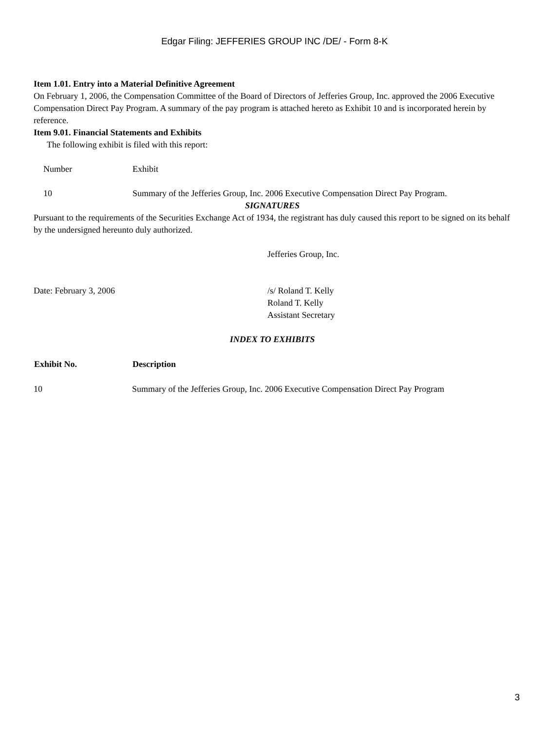Edgar Filing: JEFFERIES GROUP INC /DE/ - Form 8-K
Item 1.01. Entry into a Material Definitive Agreement
On February 1, 2006, the Compensation Committee of the Board of Directors of Jefferies Group, Inc. approved the 2006 Executive Compensation Direct Pay Program. A summary of the pay program is attached hereto as Exhibit 10 and is incorporated herein by reference.
Item 9.01. Financial Statements and Exhibits
The following exhibit is filed with this report:
| Number | Exhibit |
| 10 | Summary of the Jefferies Group, Inc. 2006 Executive Compensation Direct Pay Program. |
SIGNATURES
Pursuant to the requirements of the Securities Exchange Act of 1934, the registrant has duly caused this report to be signed on its behalf by the undersigned hereunto duly authorized.
| | Jefferies Group, Inc. |
| Date: February 3, 2006 | /s/ Roland T. Kelly Roland T. Kelly Assistant Secretary |
INDEX TO EXHIBITS
| Exhibit No. | Description |
| --- | --- |
| 10 | Summary of the Jefferies Group, Inc. 2006 Executive Compensation Direct Pay Program |
3